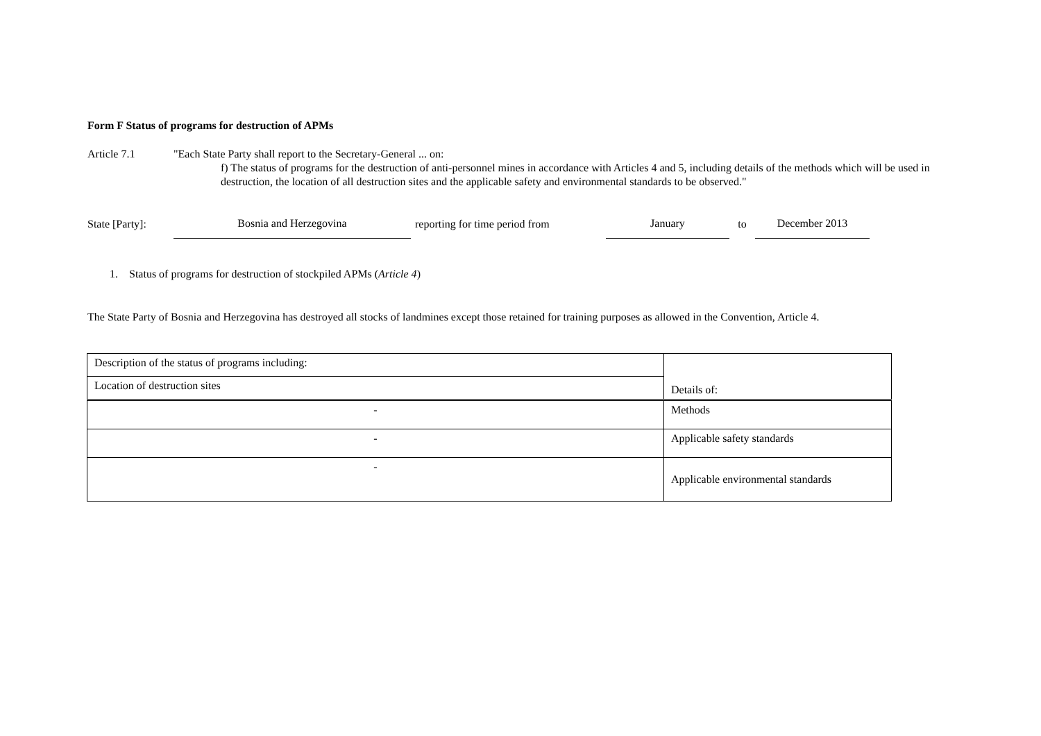Form F Status of programs for destruction of APMs
Article 7.1 "Each State Party shall report to the Secretary-General ... on:
f) The status of programs for the destruction of anti-personnel mines in accordance with Articles 4 and 5, including details of the methods which will be used in destruction, the location of all destruction sites and the applicable safety and environmental standards to be observed."
State [Party]: Bosnia and Herzegovina reporting for time period from January to December 2013
1. Status of programs for destruction of stockpiled APMs (Article 4)
The State Party of Bosnia and Herzegovina has destroyed all stocks of landmines except those retained for training purposes as allowed in the Convention, Article 4.
| Description of the status of programs including: | Details of: |
| Location of destruction sites | |
| - | Methods |
| - | Applicable safety standards |
| - | Applicable environmental standards |